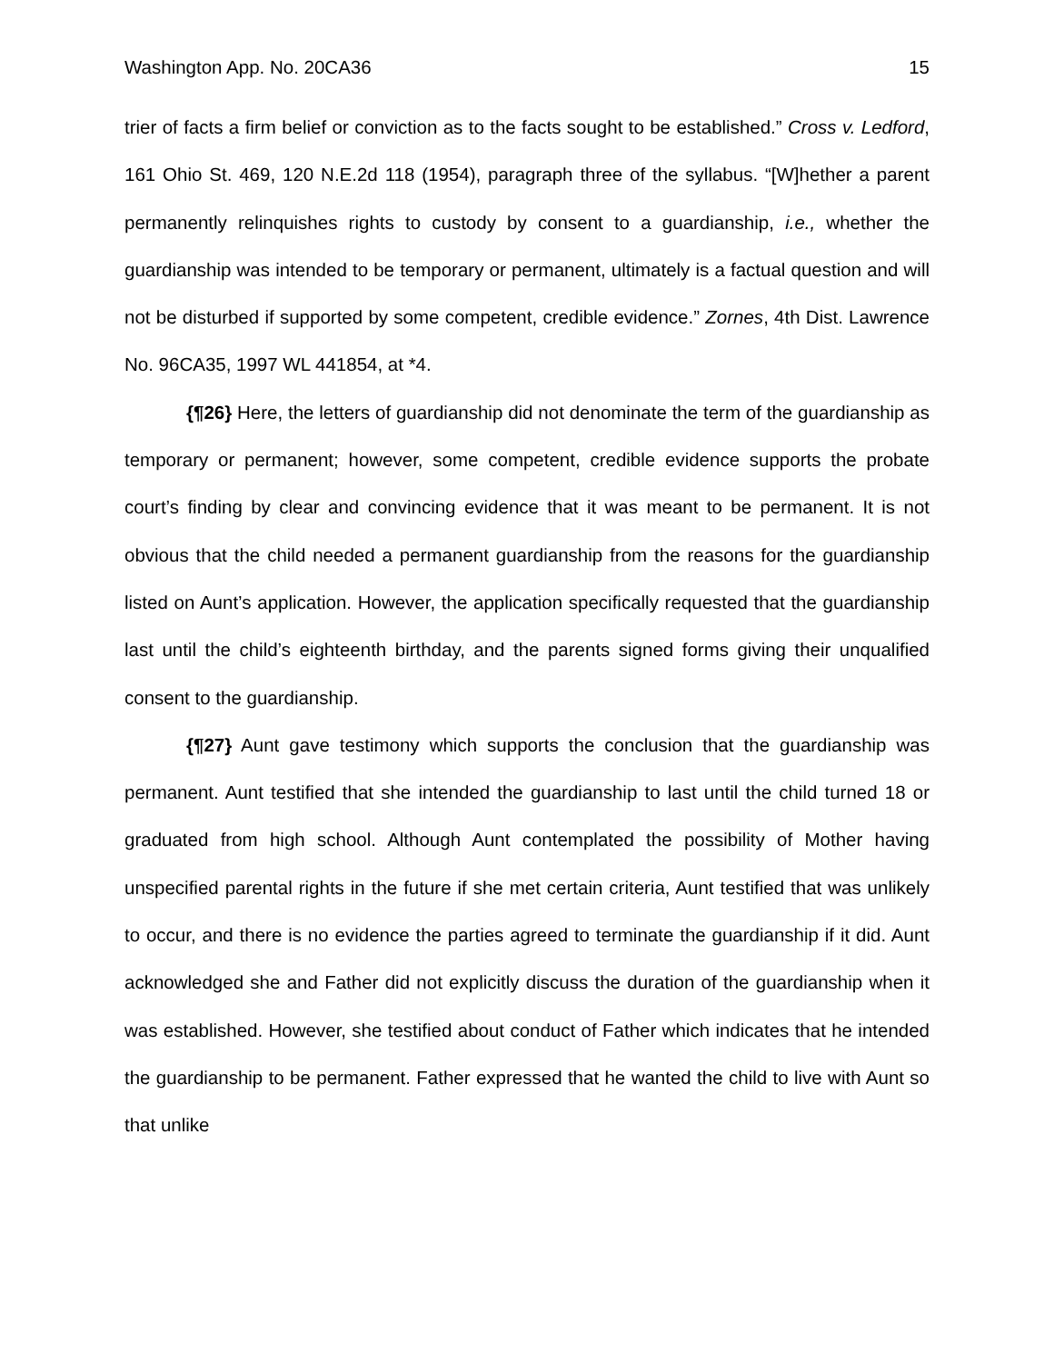Washington App. No. 20CA36 15
trier of facts a firm belief or conviction as to the facts sought to be established.” Cross v. Ledford, 161 Ohio St. 469, 120 N.E.2d 118 (1954), paragraph three of the syllabus. “[W]hether a parent permanently relinquishes rights to custody by consent to a guardianship, i.e., whether the guardianship was intended to be temporary or permanent, ultimately is a factual question and will not be disturbed if supported by some competent, credible evidence.” Zornes, 4th Dist. Lawrence No. 96CA35, 1997 WL 441854, at *4.
{¶26} Here, the letters of guardianship did not denominate the term of the guardianship as temporary or permanent; however, some competent, credible evidence supports the probate court’s finding by clear and convincing evidence that it was meant to be permanent. It is not obvious that the child needed a permanent guardianship from the reasons for the guardianship listed on Aunt’s application. However, the application specifically requested that the guardianship last until the child’s eighteenth birthday, and the parents signed forms giving their unqualified consent to the guardianship.
{¶27} Aunt gave testimony which supports the conclusion that the guardianship was permanent. Aunt testified that she intended the guardianship to last until the child turned 18 or graduated from high school. Although Aunt contemplated the possibility of Mother having unspecified parental rights in the future if she met certain criteria, Aunt testified that was unlikely to occur, and there is no evidence the parties agreed to terminate the guardianship if it did. Aunt acknowledged she and Father did not explicitly discuss the duration of the guardianship when it was established. However, she testified about conduct of Father which indicates that he intended the guardianship to be permanent. Father expressed that he wanted the child to live with Aunt so that unlike